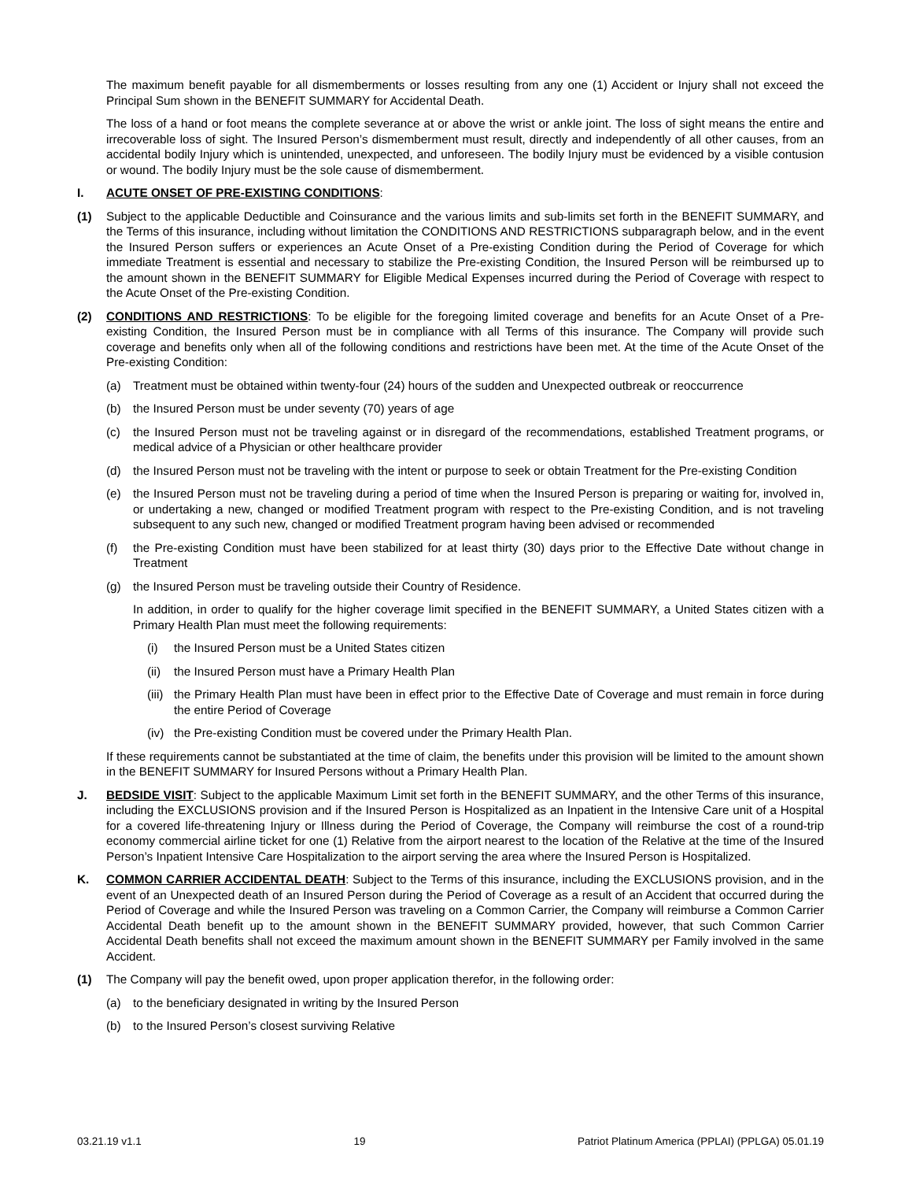The maximum benefit payable for all dismemberments or losses resulting from any one (1) Accident or Injury shall not exceed the Principal Sum shown in the BENEFIT SUMMARY for Accidental Death.
The loss of a hand or foot means the complete severance at or above the wrist or ankle joint. The loss of sight means the entire and irrecoverable loss of sight. The Insured Person’s dismemberment must result, directly and independently of all other causes, from an accidental bodily Injury which is unintended, unexpected, and unforeseen. The bodily Injury must be evidenced by a visible contusion or wound. The bodily Injury must be the sole cause of dismemberment.
I. ACUTE ONSET OF PRE-EXISTING CONDITIONS:
(1) Subject to the applicable Deductible and Coinsurance and the various limits and sub-limits set forth in the BENEFIT SUMMARY, and the Terms of this insurance, including without limitation the CONDITIONS AND RESTRICTIONS subparagraph below, and in the event the Insured Person suffers or experiences an Acute Onset of a Pre-existing Condition during the Period of Coverage for which immediate Treatment is essential and necessary to stabilize the Pre-existing Condition, the Insured Person will be reimbursed up to the amount shown in the BENEFIT SUMMARY for Eligible Medical Expenses incurred during the Period of Coverage with respect to the Acute Onset of the Pre-existing Condition.
(2) CONDITIONS AND RESTRICTIONS: To be eligible for the foregoing limited coverage and benefits for an Acute Onset of a Pre-existing Condition, the Insured Person must be in compliance with all Terms of this insurance. The Company will provide such coverage and benefits only when all of the following conditions and restrictions have been met. At the time of the Acute Onset of the Pre-existing Condition:
(a) Treatment must be obtained within twenty-four (24) hours of the sudden and Unexpected outbreak or reoccurrence
(b) the Insured Person must be under seventy (70) years of age
(c) the Insured Person must not be traveling against or in disregard of the recommendations, established Treatment programs, or medical advice of a Physician or other healthcare provider
(d) the Insured Person must not be traveling with the intent or purpose to seek or obtain Treatment for the Pre-existing Condition
(e) the Insured Person must not be traveling during a period of time when the Insured Person is preparing or waiting for, involved in, or undertaking a new, changed or modified Treatment program with respect to the Pre-existing Condition, and is not traveling subsequent to any such new, changed or modified Treatment program having been advised or recommended
(f) the Pre-existing Condition must have been stabilized for at least thirty (30) days prior to the Effective Date without change in Treatment
(g) the Insured Person must be traveling outside their Country of Residence.
In addition, in order to qualify for the higher coverage limit specified in the BENEFIT SUMMARY, a United States citizen with a Primary Health Plan must meet the following requirements:
(i) the Insured Person must be a United States citizen
(ii) the Insured Person must have a Primary Health Plan
(iii) the Primary Health Plan must have been in effect prior to the Effective Date of Coverage and must remain in force during the entire Period of Coverage
(iv) the Pre-existing Condition must be covered under the Primary Health Plan.
If these requirements cannot be substantiated at the time of claim, the benefits under this provision will be limited to the amount shown in the BENEFIT SUMMARY for Insured Persons without a Primary Health Plan.
J. BEDSIDE VISIT: Subject to the applicable Maximum Limit set forth in the BENEFIT SUMMARY, and the other Terms of this insurance, including the EXCLUSIONS provision and if the Insured Person is Hospitalized as an Inpatient in the Intensive Care unit of a Hospital for a covered life-threatening Injury or Illness during the Period of Coverage, the Company will reimburse the cost of a round-trip economy commercial airline ticket for one (1) Relative from the airport nearest to the location of the Relative at the time of the Insured Person’s Inpatient Intensive Care Hospitalization to the airport serving the area where the Insured Person is Hospitalized.
K. COMMON CARRIER ACCIDENTAL DEATH: Subject to the Terms of this insurance, including the EXCLUSIONS provision, and in the event of an Unexpected death of an Insured Person during the Period of Coverage as a result of an Accident that occurred during the Period of Coverage and while the Insured Person was traveling on a Common Carrier, the Company will reimburse a Common Carrier Accidental Death benefit up to the amount shown in the BENEFIT SUMMARY provided, however, that such Common Carrier Accidental Death benefits shall not exceed the maximum amount shown in the BENEFIT SUMMARY per Family involved in the same Accident.
(1) The Company will pay the benefit owed, upon proper application therefor, in the following order:
(a) to the beneficiary designated in writing by the Insured Person
(b) to the Insured Person’s closest surviving Relative
03.21.19 v1.1 19 Patriot Platinum America (PPLAI) (PPLGA) 05.01.19